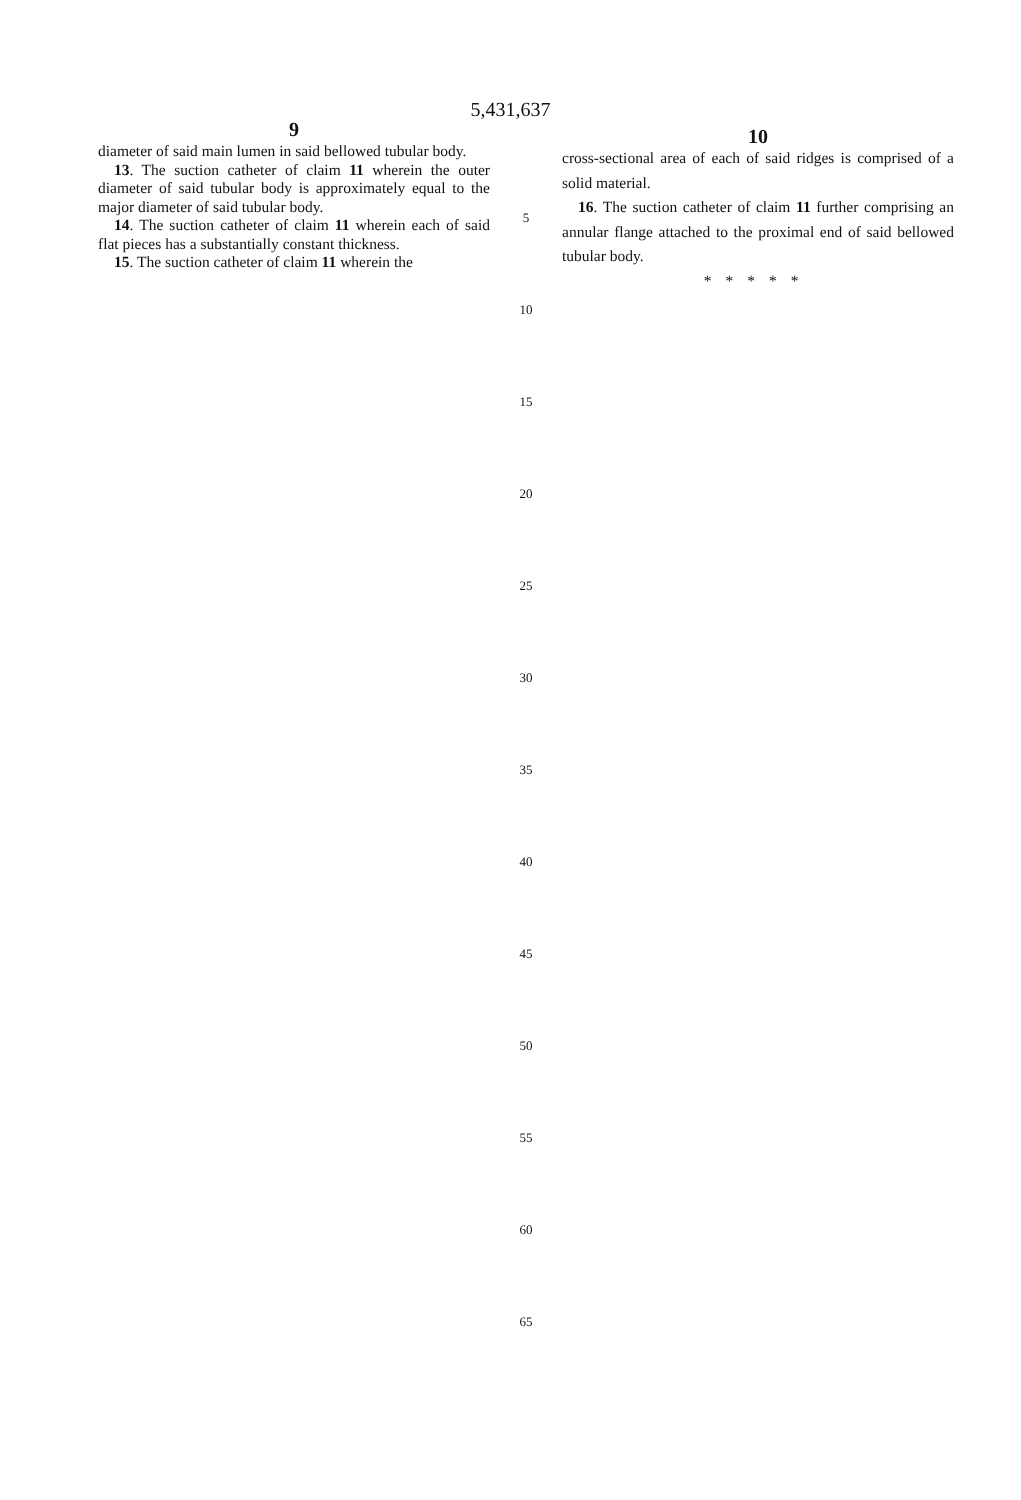5,431,637
9
diameter of said main lumen in said bellowed tubular body.
13. The suction catheter of claim 11 wherein the outer diameter of said tubular body is approximately equal to the major diameter of said tubular body.
14. The suction catheter of claim 11 wherein each of said flat pieces has a substantially constant thickness.
15. The suction catheter of claim 11 wherein the
5
10
15
20
25
30
35
40
45
50
55
60
65
10
cross-sectional area of each of said ridges is comprised of a solid material.
16. The suction catheter of claim 11 further comprising an annular flange attached to the proximal end of said bellowed tubular body.
*****